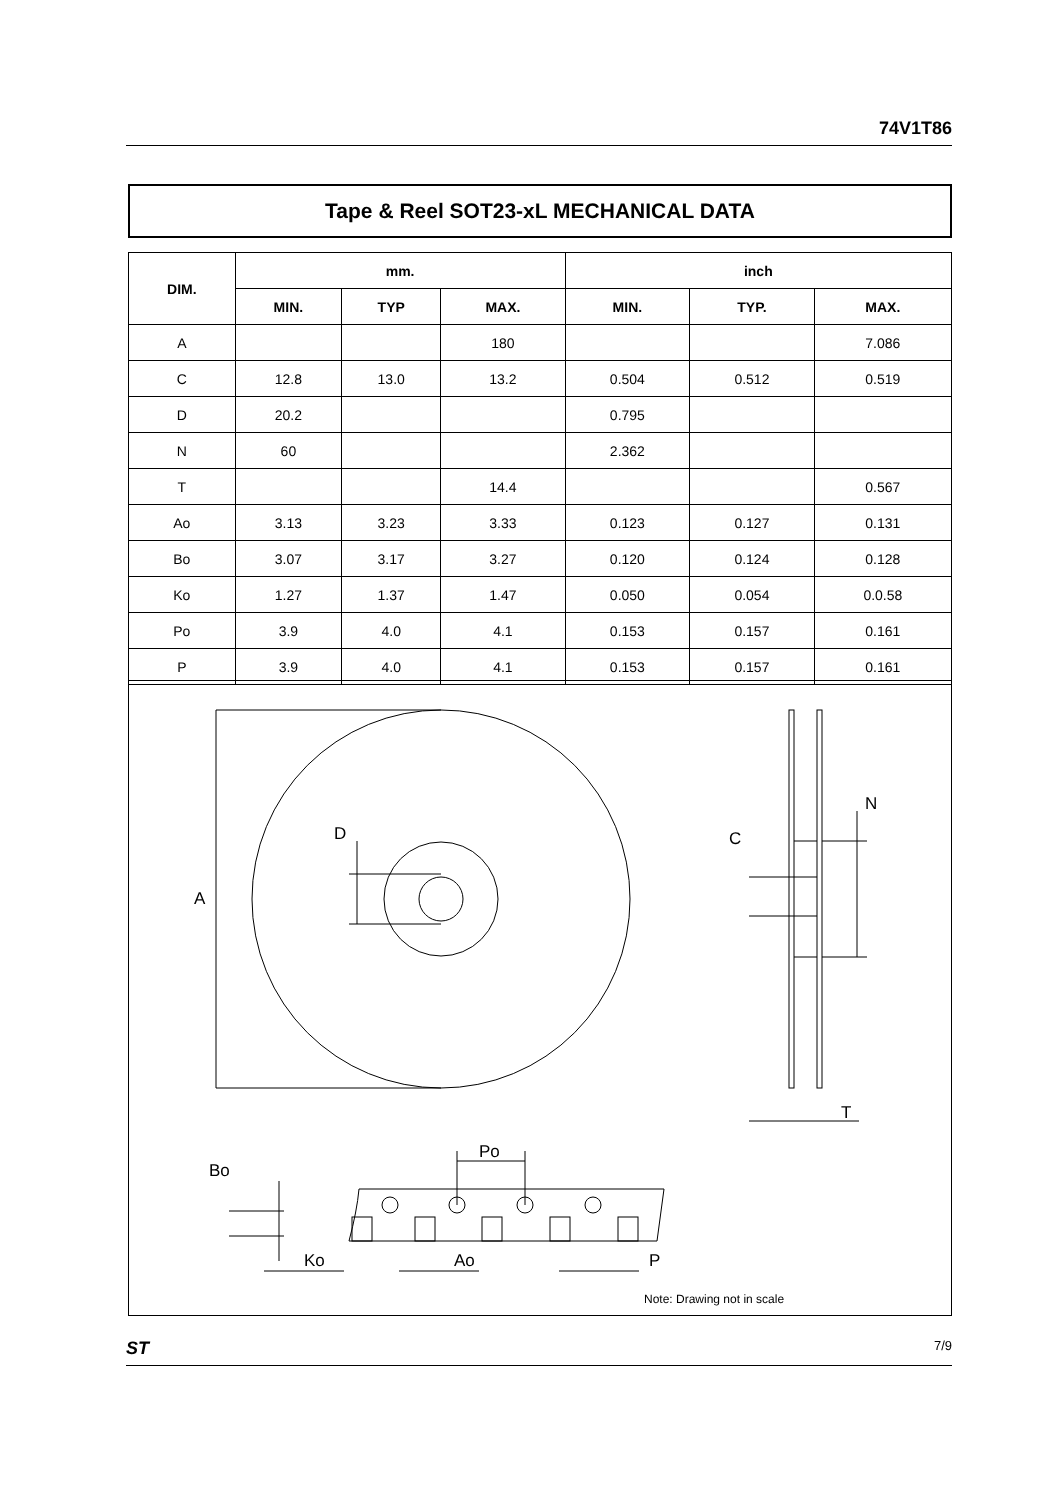74V1T86
Tape & Reel SOT23-xL MECHANICAL DATA
| DIM. | mm. | | | inch | | |
| --- | --- | --- | --- | --- | --- | --- |
| | MIN. | TYP | MAX. | MIN. | TYP. | MAX. |
| A | | | 180 | | | 7.086 |
| C | 12.8 | 13.0 | 13.2 | 0.504 | 0.512 | 0.519 |
| D | 20.2 | | | 0.795 | | |
| N | 60 | | | 2.362 | | |
| T | | | 14.4 | | | 0.567 |
| Ao | 3.13 | 3.23 | 3.33 | 0.123 | 0.127 | 0.131 |
| Bo | 3.07 | 3.17 | 3.27 | 0.120 | 0.124 | 0.128 |
| Ko | 1.27 | 1.37 | 1.47 | 0.050 | 0.054 | 0.0.58 |
| Po | 3.9 | 4.0 | 4.1 | 0.153 | 0.157 | 0.161 |
| P | 3.9 | 4.0 | 4.1 | 0.153 | 0.157 | 0.161 |
A
D
C
N
T
Po
Bo
Ko
Ao
P
Note: Drawing not in scale
ST 7/9